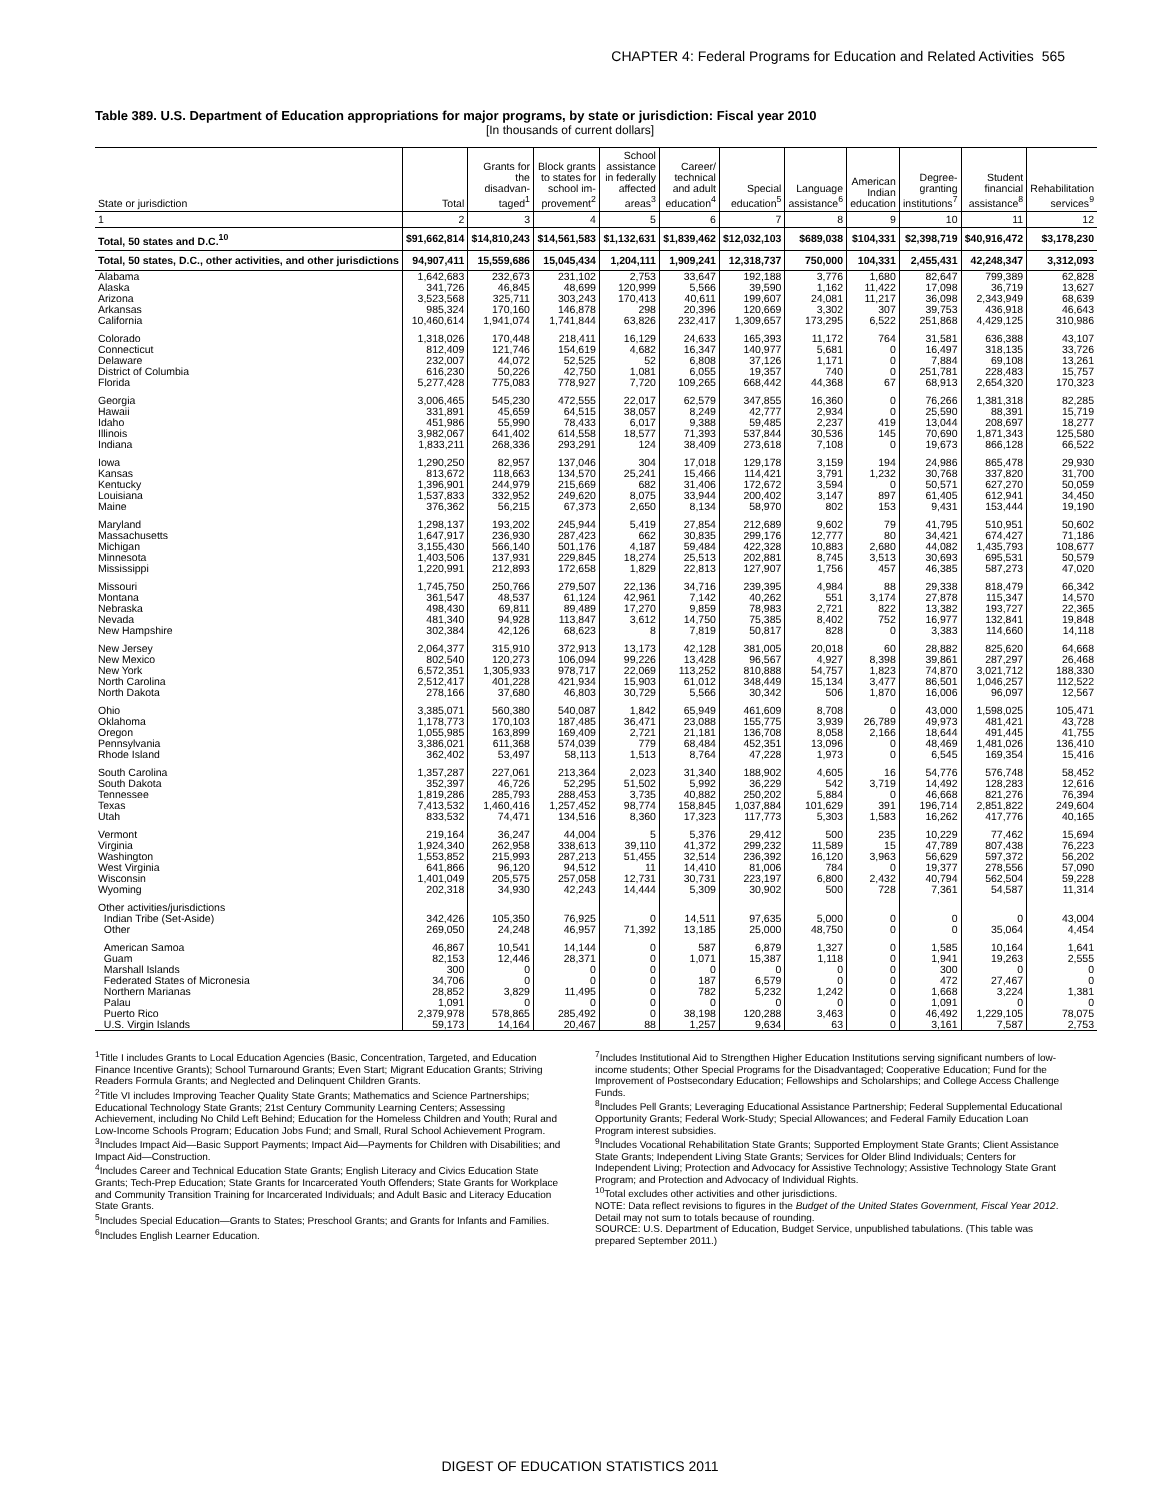CHAPTER 4: Federal Programs for Education and Related Activities 565
Table 389. U.S. Department of Education appropriations for major programs, by state or jurisdiction: Fiscal year 2010
[In thousands of current dollars]
| State or jurisdiction | Total | Grants for the disadvan-taged<sup>1</sup> | Block grants to states for school im-provement<sup>2</sup> | School assistance in federally affected areas<sup>3</sup> | Career/ technical and adult education<sup>4</sup> | Special education<sup>5</sup> | Language assistance<sup>6</sup> | American Indian education | Degree-granting institutions<sup>7</sup> | Student financial assistance<sup>8</sup> | Rehabilitation services<sup>9</sup> |
| --- | --- | --- | --- | --- | --- | --- | --- | --- | --- | --- | --- |
| 1 | 2 | 3 | 4 | 5 | 6 | 7 | 8 | 9 | 10 | 11 | 12 |
| Total, 50 states and D.C.<sup>10</sup> | $91,662,814 | $14,810,243 | $14,561,583 | $1,132,631 | $1,839,462 | $12,032,103 | $689,038 | $104,331 | $2,398,719 | $40,916,472 | $3,178,230 |
| Total, 50 states, D.C., other activities, and other jurisdictions | 94,907,411 | 15,559,686 | 15,045,434 | 1,204,111 | 1,909,241 | 12,318,737 | 750,000 | 104,331 | 2,455,431 | 42,248,347 | 3,312,093 |
| Alabama | 1,642,683 | 232,673 | 231,102 | 2,753 | 33,647 | 192,188 | 3,776 | 1,680 | 82,647 | 799,389 | 62,828 |
| Alaska | 341,726 | 46,845 | 48,699 | 120,999 | 5,566 | 39,590 | 1,162 | 11,422 | 17,098 | 36,719 | 13,627 |
| Arizona | 3,523,568 | 325,711 | 303,243 | 170,413 | 40,611 | 199,607 | 24,081 | 11,217 | 36,098 | 2,343,949 | 68,639 |
| Arkansas | 985,324 | 170,160 | 146,878 | 298 | 20,396 | 120,669 | 3,302 | 307 | 39,753 | 436,918 | 46,643 |
| California | 10,460,614 | 1,941,074 | 1,741,844 | 63,826 | 232,417 | 1,309,657 | 173,295 | 6,522 | 251,868 | 4,429,125 | 310,986 |
| Colorado | 1,318,026 | 170,448 | 218,411 | 16,129 | 24,633 | 165,393 | 11,172 | 764 | 31,581 | 636,388 | 43,107 |
| Connecticut | 812,409 | 121,746 | 154,619 | 4,682 | 16,347 | 140,977 | 5,681 | 0 | 16,497 | 318,135 | 33,726 |
| Delaware | 232,007 | 44,072 | 52,525 | 52 | 6,808 | 37,126 | 1,171 | 0 | 7,884 | 69,108 | 13,261 |
| District of Columbia | 616,230 | 50,226 | 42,750 | 1,081 | 6,055 | 19,357 | 740 | 0 | 251,781 | 228,483 | 15,757 |
| Florida | 5,277,428 | 775,083 | 778,927 | 7,720 | 109,265 | 668,442 | 44,368 | 67 | 68,913 | 2,654,320 | 170,323 |
| Georgia | 3,006,465 | 545,230 | 472,555 | 22,017 | 62,579 | 347,855 | 16,360 | 0 | 76,266 | 1,381,318 | 82,285 |
| Hawaii | 331,891 | 45,659 | 64,515 | 38,057 | 8,249 | 42,777 | 2,934 | 0 | 25,590 | 88,391 | 15,719 |
| Idaho | 451,986 | 55,990 | 78,433 | 6,017 | 9,388 | 59,485 | 2,237 | 419 | 13,044 | 208,697 | 18,277 |
| Illinois | 3,982,067 | 641,402 | 614,558 | 18,577 | 71,393 | 537,844 | 30,536 | 145 | 70,690 | 1,871,343 | 125,580 |
| Indiana | 1,833,211 | 268,336 | 293,291 | 124 | 38,409 | 273,618 | 7,108 | 0 | 19,673 | 866,128 | 66,522 |
| Iowa | 1,290,250 | 82,957 | 137,046 | 304 | 17,018 | 129,178 | 3,159 | 194 | 24,986 | 865,478 | 29,930 |
| Kansas | 813,672 | 118,663 | 134,570 | 25,241 | 15,466 | 114,421 | 3,791 | 1,232 | 30,768 | 337,820 | 31,700 |
| Kentucky | 1,396,901 | 244,979 | 215,669 | 682 | 31,406 | 172,672 | 3,594 | 0 | 50,571 | 627,270 | 50,059 |
| Louisiana | 1,537,833 | 332,952 | 249,620 | 8,075 | 33,944 | 200,402 | 3,147 | 897 | 61,405 | 612,941 | 34,450 |
| Maine | 376,362 | 56,215 | 67,373 | 2,650 | 8,134 | 58,970 | 802 | 153 | 9,431 | 153,444 | 19,190 |
| Maryland | 1,298,137 | 193,202 | 245,944 | 5,419 | 27,854 | 212,689 | 9,602 | 79 | 41,795 | 510,951 | 50,602 |
| Massachusetts | 1,647,917 | 236,930 | 287,423 | 662 | 30,835 | 299,176 | 12,777 | 80 | 34,421 | 674,427 | 71,186 |
| Michigan | 3,155,430 | 566,140 | 501,176 | 4,187 | 59,484 | 422,328 | 10,883 | 2,680 | 44,082 | 1,435,793 | 108,677 |
| Minnesota | 1,403,506 | 137,931 | 229,845 | 18,274 | 25,513 | 202,881 | 8,745 | 3,513 | 30,693 | 695,531 | 50,579 |
| Mississippi | 1,220,991 | 212,893 | 172,658 | 1,829 | 22,813 | 127,907 | 1,756 | 457 | 46,385 | 587,273 | 47,020 |
| Missouri | 1,745,750 | 250,766 | 279,507 | 22,136 | 34,716 | 239,395 | 4,984 | 88 | 29,338 | 818,479 | 66,342 |
| Montana | 361,547 | 48,537 | 61,124 | 42,961 | 7,142 | 40,262 | 551 | 3,174 | 27,878 | 115,347 | 14,570 |
| Nebraska | 498,430 | 69,811 | 89,489 | 17,270 | 9,859 | 78,983 | 2,721 | 822 | 13,382 | 193,727 | 22,365 |
| Nevada | 481,340 | 94,928 | 113,847 | 3,612 | 14,750 | 75,385 | 8,402 | 752 | 16,977 | 132,841 | 19,848 |
| New Hampshire | 302,384 | 42,126 | 68,623 | 8 | 7,819 | 50,817 | 828 | 0 | 3,383 | 114,660 | 14,118 |
| New Jersey | 2,064,377 | 315,910 | 372,913 | 13,173 | 42,128 | 381,005 | 20,018 | 60 | 28,882 | 825,620 | 64,668 |
| New Mexico | 802,540 | 120,273 | 106,094 | 99,226 | 13,428 | 96,567 | 4,927 | 8,398 | 39,861 | 287,297 | 26,468 |
| New York | 6,572,351 | 1,305,933 | 978,717 | 22,069 | 113,252 | 810,888 | 54,757 | 1,823 | 74,870 | 3,021,712 | 188,330 |
| North Carolina | 2,512,417 | 401,228 | 421,934 | 15,903 | 61,012 | 348,449 | 15,134 | 3,477 | 86,501 | 1,046,257 | 112,522 |
| North Dakota | 278,166 | 37,680 | 46,803 | 30,729 | 5,566 | 30,342 | 506 | 1,870 | 16,006 | 96,097 | 12,567 |
| Ohio | 3,385,071 | 560,380 | 540,087 | 1,842 | 65,949 | 461,609 | 8,708 | 0 | 43,000 | 1,598,025 | 105,471 |
| Oklahoma | 1,178,773 | 170,103 | 187,485 | 36,471 | 23,088 | 155,775 | 3,939 | 26,789 | 49,973 | 481,421 | 43,728 |
| Oregon | 1,055,985 | 163,899 | 169,409 | 2,721 | 21,181 | 136,708 | 8,058 | 2,166 | 18,644 | 491,445 | 41,755 |
| Pennsylvania | 3,386,021 | 611,368 | 574,039 | 779 | 68,484 | 452,351 | 13,096 | 0 | 48,469 | 1,481,026 | 136,410 |
| Rhode Island | 362,402 | 53,497 | 58,113 | 1,513 | 8,764 | 47,228 | 1,973 | 0 | 6,545 | 169,354 | 15,416 |
| South Carolina | 1,357,287 | 227,061 | 213,364 | 2,023 | 31,340 | 188,902 | 4,605 | 16 | 54,776 | 576,748 | 58,452 |
| South Dakota | 352,397 | 46,726 | 52,295 | 51,502 | 5,992 | 36,229 | 542 | 3,719 | 14,492 | 128,283 | 12,616 |
| Tennessee | 1,819,286 | 285,793 | 288,453 | 3,735 | 40,882 | 250,202 | 5,884 | 0 | 46,668 | 821,276 | 76,394 |
| Texas | 7,413,532 | 1,460,416 | 1,257,452 | 98,774 | 158,845 | 1,037,884 | 101,629 | 391 | 196,714 | 2,851,822 | 249,604 |
| Utah | 833,532 | 74,471 | 134,516 | 8,360 | 17,323 | 117,773 | 5,303 | 1,583 | 16,262 | 417,776 | 40,165 |
| Vermont | 219,164 | 36,247 | 44,004 | 5 | 5,376 | 29,412 | 500 | 235 | 10,229 | 77,462 | 15,694 |
| Virginia | 1,924,340 | 262,958 | 338,613 | 39,110 | 41,372 | 299,232 | 11,589 | 15 | 47,789 | 807,438 | 76,223 |
| Washington | 1,553,852 | 215,993 | 287,213 | 51,455 | 32,514 | 236,392 | 16,120 | 3,963 | 56,629 | 597,372 | 56,202 |
| West Virginia | 641,866 | 96,120 | 94,512 | 11 | 14,410 | 81,006 | 784 | 0 | 19,377 | 278,556 | 57,090 |
| Wisconsin | 1,401,049 | 205,575 | 257,058 | 12,731 | 30,731 | 223,197 | 6,800 | 2,432 | 40,794 | 562,504 | 59,228 |
| Wyoming | 202,318 | 34,930 | 42,243 | 14,444 | 5,309 | 30,902 | 500 | 728 | 7,361 | 54,587 | 11,314 |
| Other activities/jurisdictions | | | | | | | | | | | |
| Indian Tribe (Set-Aside) | 342,426 | 105,350 | 76,925 | 0 | 14,511 | 97,635 | 5,000 | 0 | 0 | 0 | 43,004 |
| Other | 269,050 | 24,248 | 46,957 | 71,392 | 13,185 | 25,000 | 48,750 | 0 | 0 | 35,064 | 4,454 |
| American Samoa | 46,867 | 10,541 | 14,144 | 0 | 587 | 6,879 | 1,327 | 0 | 1,585 | 10,164 | 1,641 |
| Guam | 82,153 | 12,446 | 28,371 | 0 | 1,071 | 15,387 | 1,118 | 0 | 1,941 | 19,263 | 2,555 |
| Marshall Islands | 300 | 0 | 0 | 0 | 0 | 0 | 0 | 0 | 300 | 0 | 0 |
| Federated States of Micronesia | 34,706 | 0 | 0 | 0 | 187 | 6,579 | 0 | 0 | 472 | 27,467 | 0 |
| Northern Marianas | 28,852 | 3,829 | 11,495 | 0 | 782 | 5,232 | 1,242 | 0 | 1,668 | 3,224 | 1,381 |
| Palau | 1,091 | 0 | 0 | 0 | 0 | 0 | 0 | 0 | 1,091 | 0 | 0 |
| Puerto Rico | 2,379,978 | 578,865 | 285,492 | 0 | 38,198 | 120,288 | 3,463 | 0 | 46,492 | 1,229,105 | 78,075 |
| U.S. Virgin Islands | 59,173 | 14,164 | 20,467 | 88 | 1,257 | 9,634 | 63 | 0 | 3,161 | 7,587 | 2,753 |
<sup>1</sup> Title I includes Grants to Local Education Agencies (Basic, Concentration, Targeted, and Education Finance Incentive Grants); School Turnaround Grants; Even Start; Migrant Education Grants; Striving Readers Formula Grants; and Neglected and Delinquent Children Grants.
<sup>2</sup> Title VI includes Improving Teacher Quality State Grants; Mathematics and Science Partnerships; Educational Technology State Grants; 21st Century Community Learning Centers; Assessing Achievement, including No Child Left Behind; Education for the Homeless Children and Youth; Rural and Low-Income Schools Program; Education Jobs Fund; and Small, Rural School Achievement Program.
<sup>3</sup> Includes Impact Aid—Basic Support Payments; Impact Aid—Payments for Children with Disabilities; and Impact Aid—Construction.
<sup>4</sup> Includes Career and Technical Education State Grants; English Literacy and Civics Education State Grants; Tech-Prep Education; State Grants for Incarcerated Youth Offenders; State Grants for Workplace and Community Transition Training for Incarcerated Individuals; and Adult Basic and Literacy Education State Grants.
<sup>5</sup> Includes Special Education—Grants to States; Preschool Grants; and Grants for Infants and Families.
<sup>6</sup> Includes English Learner Education.
<sup>7</sup> Includes Institutional Aid to Strengthen Higher Education Institutions serving significant numbers of low-income students; Other Special Programs for the Disadvantaged; Cooperative Education; Fund for the Improvement of Postsecondary Education; Fellowships and Scholarships; and College Access Challenge Funds.
<sup>8</sup> Includes Pell Grants; Leveraging Educational Assistance Partnership; Federal Supplemental Educational Opportunity Grants; Federal Work-Study; Special Allowances; and Federal Family Education Loan Program interest subsidies.
<sup>9</sup> Includes Vocational Rehabilitation State Grants; Supported Employment State Grants; Client Assistance State Grants; Independent Living State Grants; Services for Older Blind Individuals; Centers for Independent Living; Protection and Advocacy for Assistive Technology; Assistive Technology State Grant Program; and Protection and Advocacy of Individual Rights.
<sup>10</sup> Total excludes other activities and other jurisdictions.
NOTE: Data reflect revisions to figures in the Budget of the United States Government, Fiscal Year 2012. Detail may not sum to totals because of rounding.
SOURCE: U.S. Department of Education, Budget Service, unpublished tabulations. (This table was prepared September 2011.)
DIGEST OF EDUCATION STATISTICS 2011